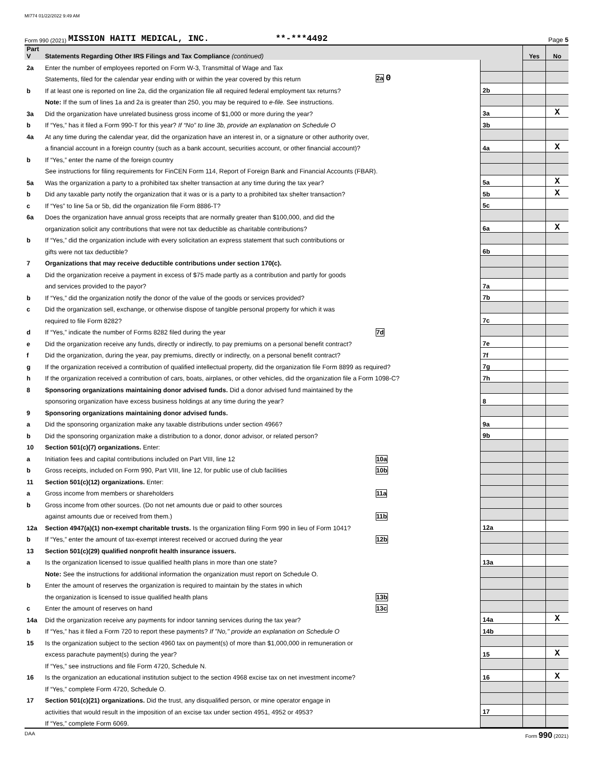MI774 01/22/2022 9:49 AM
Form 990 (2021) MISSION HAITI MEDICAL, INC. **-***4492 Page 5
| Part V | Statements Regarding Other IRS Filings and Tax Compliance (continued) | | | Yes | No |
| 2a | Enter the number of employees reported on Form W-3, Transmittal of Wage and Tax | | | | |
| | Statements, filed for the calendar year ending with or within the year covered by this return | 2a 0 | | | |
| b | If at least one is reported on line 2a, did the organization file all required federal employment tax returns? | | 2b | | |
| | Note: If the sum of lines 1a and 2a is greater than 250, you may be required to e-file. See instructions. | | | | |
| 3a | Did the organization have unrelated business gross income of $1,000 or more during the year? | | 3a | | X |
| b | If “Yes,” has it filed a Form 990-T for this year? If “No” to line 3b, provide an explanation on Schedule O | | 3b | | |
| 4a | At any time during the calendar year, did the organization have an interest in, or a signature or other authority over, | | | | |
| | a financial account in a foreign country (such as a bank account, securities account, or other financial account)? | | 4a | | X |
| b | If “Yes,” enter the name of the foreign country | | | | |
| | See instructions for filing requirements for FinCEN Form 114, Report of Foreign Bank and Financial Accounts (FBAR). | | | | |
| 5a | Was the organization a party to a prohibited tax shelter transaction at any time during the tax year? | | 5a | | X |
| b | Did any taxable party notify the organization that it was or is a party to a prohibited tax shelter transaction? | | 5b | | X |
| c | If “Yes” to line 5a or 5b, did the organization file Form 8886-T? | | 5c | | |
| 6a | Does the organization have annual gross receipts that are normally greater than $100,000, and did the | | | | |
| | organization solicit any contributions that were not tax deductible as charitable contributions? | | 6a | | X |
| b | If “Yes,” did the organization include with every solicitation an express statement that such contributions or | | | | |
| | gifts were not tax deductible? | | 6b | | |
| 7 | Organizations that may receive deductible contributions under section 170(c). | | | | |
| a | Did the organization receive a payment in excess of $75 made partly as a contribution and partly for goods | | | | |
| | and services provided to the payor? | | 7a | | |
| b | If “Yes,” did the organization notify the donor of the value of the goods or services provided? | | 7b | | |
| c | Did the organization sell, exchange, or otherwise dispose of tangible personal property for which it was | | | | |
| | required to file Form 8282? | | 7c | | |
| d | If “Yes,” indicate the number of Forms 8282 filed during the year | 7d | | | |
| e | Did the organization receive any funds, directly or indirectly, to pay premiums on a personal benefit contract? | | 7e | | |
| f | Did the organization, during the year, pay premiums, directly or indirectly, on a personal benefit contract? | | 7f | | |
| g | If the organization received a contribution of qualified intellectual property, did the organization file Form 8899 as required? | | 7g | | |
| h | If the organization received a contribution of cars, boats, airplanes, or other vehicles, did the organization file a Form 1098-C? | | 7h | | |
| 8 | Sponsoring organizations maintaining donor advised funds. Did a donor advised fund maintained by the | | | | |
| | sponsoring organization have excess business holdings at any time during the year? | | 8 | | |
| 9 | Sponsoring organizations maintaining donor advised funds. | | | | |
| a | Did the sponsoring organization make any taxable distributions under section 4966? | | 9a | | |
| b | Did the sponsoring organization make a distribution to a donor, donor advisor, or related person? | | 9b | | |
| 10 | Section 501(c)(7) organizations. Enter: | | | | |
| a | Initiation fees and capital contributions included on Part VIII, line 12 | 10a | | | |
| b | Gross receipts, included on Form 990, Part VIII, line 12, for public use of club facilities | 10b | | | |
| 11 | Section 501(c)(12) organizations. Enter: | | | | |
| a | Gross income from members or shareholders | 11a | | | |
| b | Gross income from other sources. (Do not net amounts due or paid to other sources | | | | |
| | against amounts due or received from them.) | 11b | | | |
| 12a | Section 4947(a)(1) non-exempt charitable trusts. Is the organization filing Form 990 in lieu of Form 1041? | | 12a | | |
| b | If “Yes,” enter the amount of tax-exempt interest received or accrued during the year | 12b | | | |
| 13 | Section 501(c)(29) qualified nonprofit health insurance issuers. | | | | |
| a | Is the organization licensed to issue qualified health plans in more than one state? | | 13a | | |
| | Note: See the instructions for additional information the organization must report on Schedule O. | | | | |
| b | Enter the amount of reserves the organization is required to maintain by the states in which | | | | |
| | the organization is licensed to issue qualified health plans | 13b | | | |
| c | Enter the amount of reserves on hand | 13c | | | |
| 14a | Did the organization receive any payments for indoor tanning services during the tax year? | | 14a | | X |
| b | If “Yes,” has it filed a Form 720 to report these payments? If "No," provide an explanation on Schedule O | | 14b | | |
| 15 | Is the organization subject to the section 4960 tax on payment(s) of more than $1,000,000 in remuneration or | | | | |
| | excess parachute payment(s) during the year? | | 15 | | X |
| | If “Yes,” see instructions and file Form 4720, Schedule N. | | | | |
| 16 | Is the organization an educational institution subject to the section 4968 excise tax on net investment income? | | 16 | | X |
| | If “Yes,” complete Form 4720, Schedule O. | | | | |
| 17 | Section 501(c)(21) organizations. Did the trust, any disqualified person, or mine operator engage in | | | | |
| | activities that would result in the imposition of an excise tax under section 4951, 4952 or 4953? | | 17 | | |
| | If “Yes,” complete Form 6069. | | | | |
DAA Form 990 (2021)